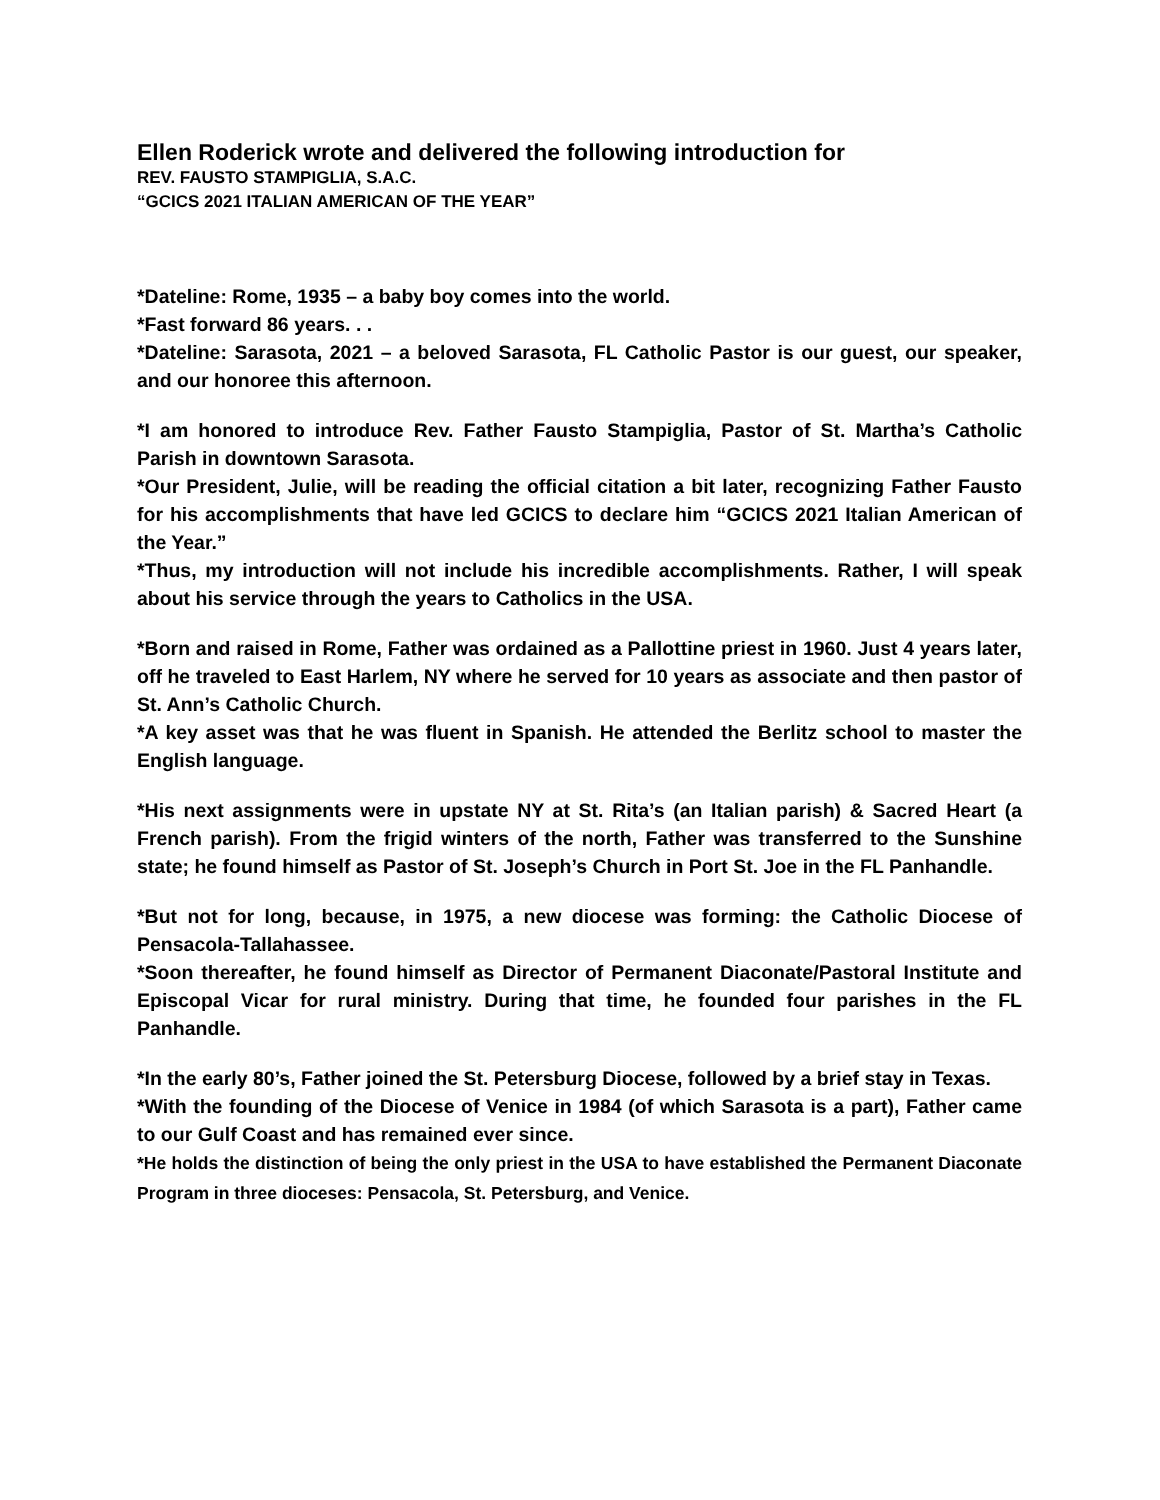Ellen Roderick wrote and delivered the following introduction for
REV. FAUSTO STAMPIGLIA, S.A.C.
“GCICS 2021 ITALIAN AMERICAN OF THE YEAR”
*Dateline: Rome, 1935 – a baby boy comes into the world.
*Fast forward 86 years. . .
*Dateline: Sarasota, 2021 – a beloved Sarasota, FL Catholic Pastor is our guest, our speaker, and our honoree this afternoon.
*I am honored to introduce Rev. Father Fausto Stampiglia, Pastor of St. Martha’s Catholic Parish in downtown Sarasota.
*Our President, Julie, will be reading the official citation a bit later, recognizing Father Fausto for his accomplishments that have led GCICS to declare him “GCICS 2021 Italian American of the Year.”
*Thus, my introduction will not include his incredible accomplishments. Rather, I will speak about his service through the years to Catholics in the USA.
*Born and raised in Rome, Father was ordained as a Pallottine priest in 1960. Just 4 years later, off he traveled to East Harlem, NY where he served for 10 years as associate and then pastor of St. Ann’s Catholic Church.
*A key asset was that he was fluent in Spanish. He attended the Berlitz school to master the English language.
*His next assignments were in upstate NY at St. Rita’s (an Italian parish) & Sacred Heart (a French parish). From the frigid winters of the north, Father was transferred to the Sunshine state; he found himself as Pastor of St. Joseph’s Church in Port St. Joe in the FL Panhandle.
*But not for long, because, in 1975, a new diocese was forming: the Catholic Diocese of Pensacola-Tallahassee.
*Soon thereafter, he found himself as Director of Permanent Diaconate/Pastoral Institute and Episcopal Vicar for rural ministry. During that time, he founded four parishes in the FL Panhandle.
*In the early 80’s, Father joined the St. Petersburg Diocese, followed by a brief stay in Texas.
*With the founding of the Diocese of Venice in 1984 (of which Sarasota is a part), Father came to our Gulf Coast and has remained ever since.
*He holds the distinction of being the only priest in the USA to have established the Permanent Diaconate Program in three dioceses: Pensacola, St. Petersburg, and Venice.